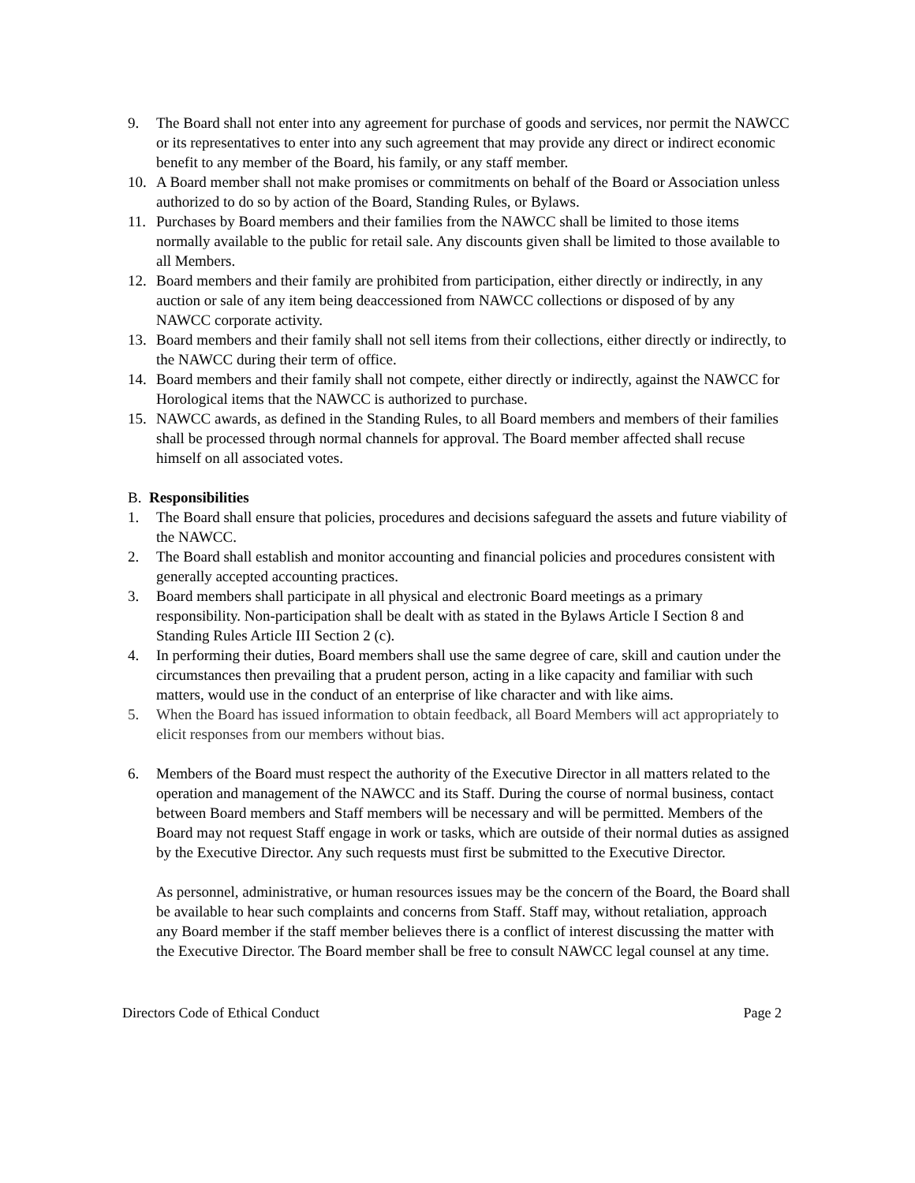9. The Board shall not enter into any agreement for purchase of goods and services, nor permit the NAWCC or its representatives to enter into any such agreement that may provide any direct or indirect economic benefit to any member of the Board, his family, or any staff member.
10. A Board member shall not make promises or commitments on behalf of the Board or Association unless authorized to do so by action of the Board, Standing Rules, or Bylaws.
11. Purchases by Board members and their families from the NAWCC shall be limited to those items normally available to the public for retail sale. Any discounts given shall be limited to those available to all Members.
12. Board members and their family are prohibited from participation, either directly or indirectly, in any auction or sale of any item being deaccessioned from NAWCC collections or disposed of by any NAWCC corporate activity.
13. Board members and their family shall not sell items from their collections, either directly or indirectly, to the NAWCC during their term of office.
14. Board members and their family shall not compete, either directly or indirectly, against the NAWCC for Horological items that the NAWCC is authorized to purchase.
15. NAWCC awards, as defined in the Standing Rules, to all Board members and members of their families shall be processed through normal channels for approval. The Board member affected shall recuse himself on all associated votes.
B. Responsibilities
1. The Board shall ensure that policies, procedures and decisions safeguard the assets and future viability of the NAWCC.
2. The Board shall establish and monitor accounting and financial policies and procedures consistent with generally accepted accounting practices.
3. Board members shall participate in all physical and electronic Board meetings as a primary responsibility. Non-participation shall be dealt with as stated in the Bylaws Article I Section 8 and Standing Rules Article III Section 2 (c).
4. In performing their duties, Board members shall use the same degree of care, skill and caution under the circumstances then prevailing that a prudent person, acting in a like capacity and familiar with such matters, would use in the conduct of an enterprise of like character and with like aims.
5. When the Board has issued information to obtain feedback, all Board Members will act appropriately to elicit responses from our members without bias.
6. Members of the Board must respect the authority of the Executive Director in all matters related to the operation and management of the NAWCC and its Staff. During the course of normal business, contact between Board members and Staff members will be necessary and will be permitted. Members of the Board may not request Staff engage in work or tasks, which are outside of their normal duties as assigned by the Executive Director. Any such requests must first be submitted to the Executive Director.
As personnel, administrative, or human resources issues may be the concern of the Board, the Board shall be available to hear such complaints and concerns from Staff. Staff may, without retaliation, approach any Board member if the staff member believes there is a conflict of interest discussing the matter with the Executive Director. The Board member shall be free to consult NAWCC legal counsel at any time.
Directors Code of Ethical Conduct Page 2